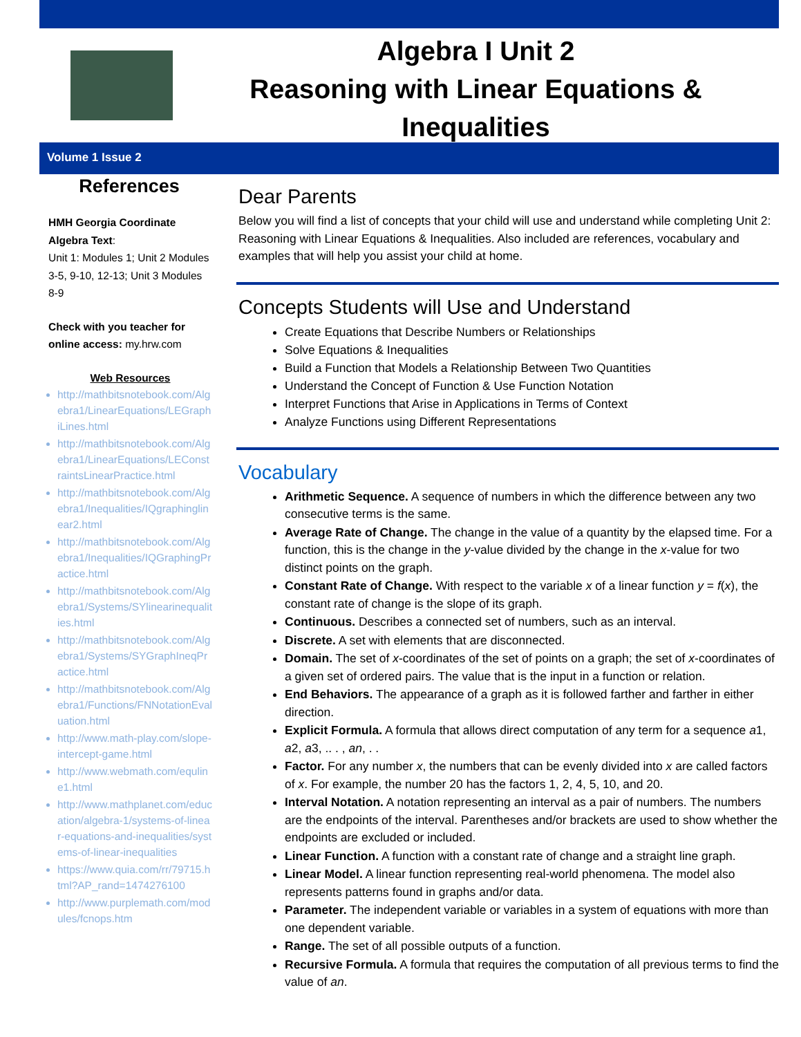Algebra I Unit 2
Reasoning with Linear Equations &
Inequalities
Volume 1 Issue 2
References
HMH Georgia Coordinate Algebra Text:
Unit 1: Modules 1; Unit 2 Modules 3-5, 9-10, 12-13; Unit 3 Modules 8-9
Check with you teacher for online access: my.hrw.com
Web Resources
http://mathbitsnotebook.com/Algebra1/LinearEquations/LEGraphiLines.html
http://mathbitsnotebook.com/Algebra1/LinearEquations/LEConstraintsLinearPractice.html
http://mathbitsnotebook.com/Algebra1/Inequalities/IQgraphinglinear2.html
http://mathbitsnotebook.com/Algebra1/Inequalities/IQGraphingPractice.html
http://mathbitsnotebook.com/Algebra1/Systems/SYlinearinequalities.html
http://mathbitsnotebook.com/Algebra1/Systems/SYGraphIneqPractice.html
http://mathbitsnotebook.com/Algebra1/Functions/FNNotationEvaluation.html
http://www.math-play.com/slope-intercept-game.html
http://www.webmath.com/equline1.html
http://www.mathplanet.com/education/algebra-1/systems-of-linear-equations-and-inequalities/systems-of-linear-inequalities
https://www.quia.com/rr/79715.html?AP_rand=1474276100
http://www.purplemath.com/modules/fcnops.htm
Dear Parents
Below you will find a list of concepts that your child will use and understand while completing Unit 2: Reasoning with Linear Equations & Inequalities. Also included are references, vocabulary and examples that will help you assist your child at home.
Concepts Students will Use and Understand
Create Equations that Describe Numbers or Relationships
Solve Equations & Inequalities
Build a Function that Models a Relationship Between Two Quantities
Understand the Concept of Function & Use Function Notation
Interpret Functions that Arise in Applications in Terms of Context
Analyze Functions using Different Representations
Vocabulary
Arithmetic Sequence. A sequence of numbers in which the difference between any two consecutive terms is the same.
Average Rate of Change. The change in the value of a quantity by the elapsed time. For a function, this is the change in the y-value divided by the change in the x-value for two distinct points on the graph.
Constant Rate of Change. With respect to the variable x of a linear function y = f(x), the constant rate of change is the slope of its graph.
Continuous. Describes a connected set of numbers, such as an interval.
Discrete. A set with elements that are disconnected.
Domain. The set of x-coordinates of the set of points on a graph; the set of x-coordinates of a given set of ordered pairs. The value that is the input in a function or relation.
End Behaviors. The appearance of a graph as it is followed farther and farther in either direction.
Explicit Formula. A formula that allows direct computation of any term for a sequence a1, a2, a3, .. . , an, . .
Factor. For any number x, the numbers that can be evenly divided into x are called factors of x. For example, the number 20 has the factors 1, 2, 4, 5, 10, and 20.
Interval Notation. A notation representing an interval as a pair of numbers. The numbers are the endpoints of the interval. Parentheses and/or brackets are used to show whether the endpoints are excluded or included.
Linear Function. A function with a constant rate of change and a straight line graph.
Linear Model. A linear function representing real-world phenomena. The model also represents patterns found in graphs and/or data.
Parameter. The independent variable or variables in a system of equations with more than one dependent variable.
Range. The set of all possible outputs of a function.
Recursive Formula. A formula that requires the computation of all previous terms to find the value of an.